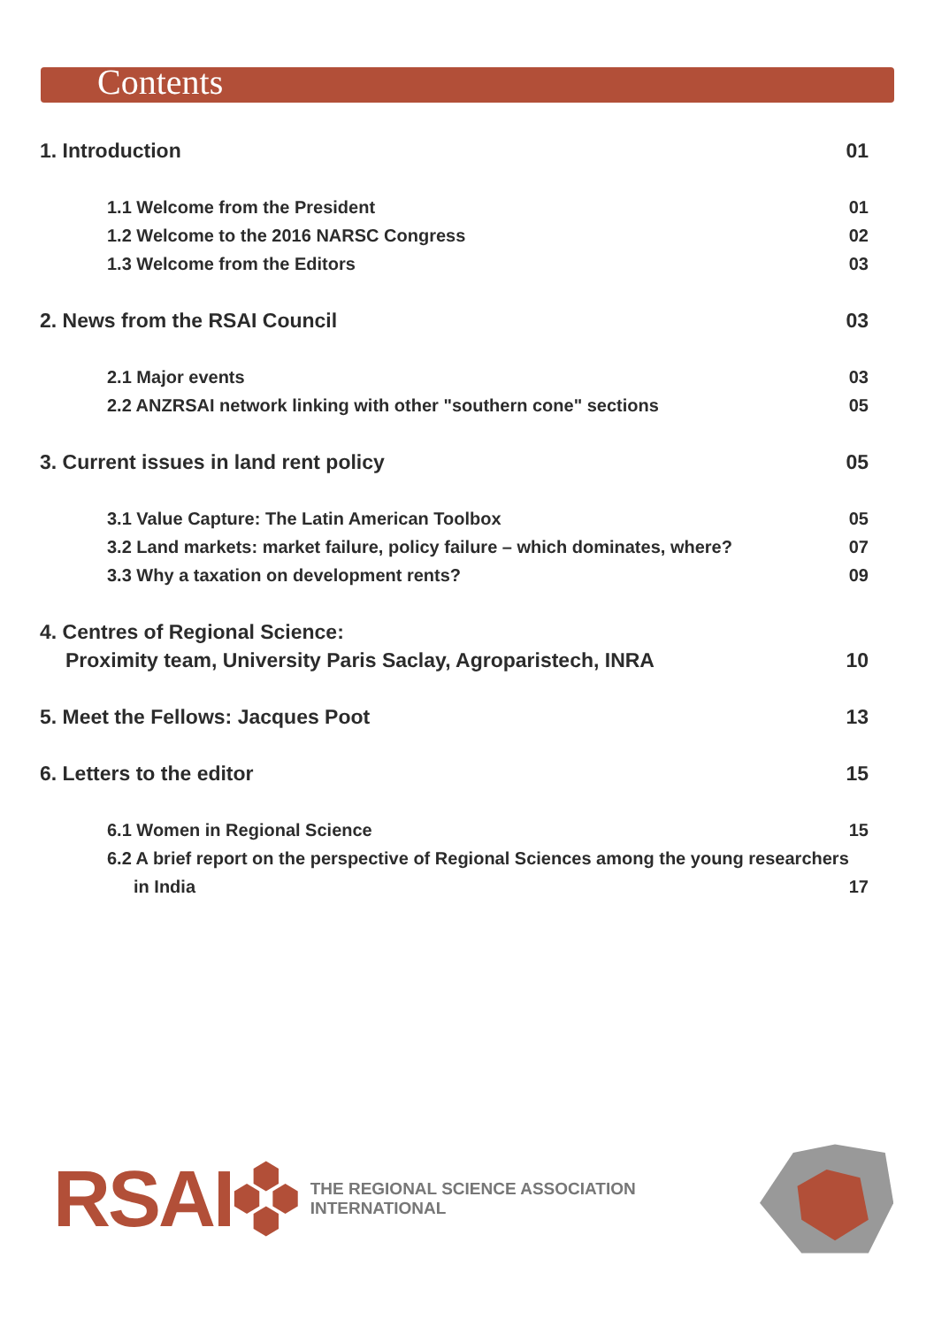Contents
1. Introduction 01
1.1 Welcome from the President 01
1.2 Welcome to the 2016 NARSC Congress 02
1.3 Welcome from the Editors 03
2. News from the RSAI Council 03
2.1 Major events 03
2.2 ANZRSAI network linking with other "southern cone" sections 05
3. Current issues in land rent policy 05
3.1 Value Capture: The Latin American Toolbox 05
3.2 Land markets: market failure, policy failure – which dominates, where? 07
3.3 Why a taxation on development rents? 09
4. Centres of Regional Science:
Proximity team, University Paris Saclay, Agroparistech, INRA 10
5. Meet the Fellows: Jacques Poot 13
6. Letters to the editor 15
6.1 Women in Regional Science 15
6.2 A brief report on the perspective of Regional Sciences among the young researchers
in India 17
RSAI THE REGIONAL SCIENCE ASSOCIATION INTERNATIONAL